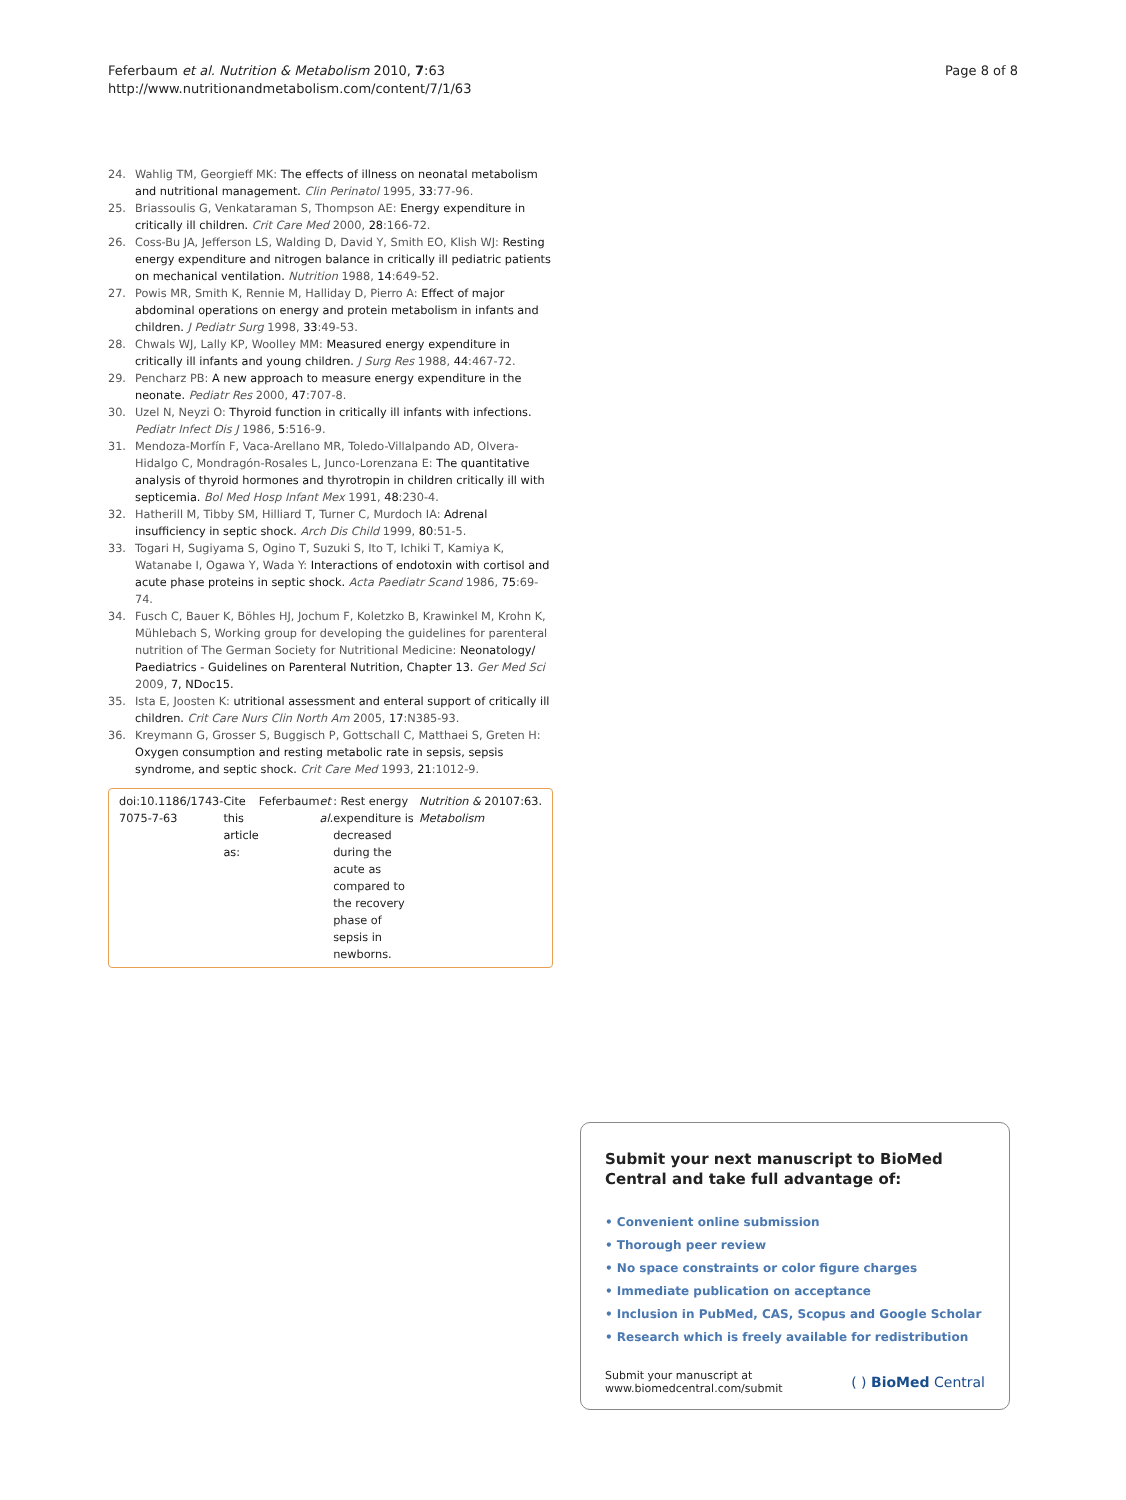Feferbaum et al. Nutrition & Metabolism 2010, 7:63
http://www.nutritionandmetabolism.com/content/7/1/63
Page 8 of 8
24. Wahlig TM, Georgieff MK: The effects of illness on neonatal metabolism and nutritional management. Clin Perinatol 1995, 33:77-96.
25. Briassoulis G, Venkataraman S, Thompson AE: Energy expenditure in critically ill children. Crit Care Med 2000, 28:166-72.
26. Coss-Bu JA, Jefferson LS, Walding D, David Y, Smith EO, Klish WJ: Resting energy expenditure and nitrogen balance in critically ill pediatric patients on mechanical ventilation. Nutrition 1988, 14:649-52.
27. Powis MR, Smith K, Rennie M, Halliday D, Pierro A: Effect of major abdominal operations on energy and protein metabolism in infants and children. J Pediatr Surg 1998, 33:49-53.
28. Chwals WJ, Lally KP, Woolley MM: Measured energy expenditure in critically ill infants and young children. J Surg Res 1988, 44:467-72.
29. Pencharz PB: A new approach to measure energy expenditure in the neonate. Pediatr Res 2000, 47:707-8.
30. Uzel N, Neyzi O: Thyroid function in critically ill infants with infections. Pediatr Infect Dis J 1986, 5:516-9.
31. Mendoza-Morfín F, Vaca-Arellano MR, Toledo-Villalpando AD, Olvera-Hidalgo C, Mondragón-Rosales L, Junco-Lorenzana E: The quantitative analysis of thyroid hormones and thyrotropin in children critically ill with septicemia. Bol Med Hosp Infant Mex 1991, 48:230-4.
32. Hatherill M, Tibby SM, Hilliard T, Turner C, Murdoch IA: Adrenal insufficiency in septic shock. Arch Dis Child 1999, 80:51-5.
33. Togari H, Sugiyama S, Ogino T, Suzuki S, Ito T, Ichiki T, Kamiya K, Watanabe I, Ogawa Y, Wada Y: Interactions of endotoxin with cortisol and acute phase proteins in septic shock. Acta Paediatr Scand 1986, 75:69-74.
34. Fusch C, Bauer K, Böhles HJ, Jochum F, Koletzko B, Krawinkel M, Krohn K, Mühlebach S, Working group for developing the guidelines for parenteral nutrition of The German Society for Nutritional Medicine: Neonatology/ Paediatrics - Guidelines on Parenteral Nutrition, Chapter 13. Ger Med Sci 2009, 7, NDoc15.
35. Ista E, Joosten K: utritional assessment and enteral support of critically ill children. Crit Care Nurs Clin North Am 2005, 17:N385-93.
36. Kreymann G, Grosser S, Buggisch P, Gottschall C, Matthaei S, Greten H: Oxygen consumption and resting metabolic rate in sepsis, sepsis syndrome, and septic shock. Crit Care Med 1993, 21:1012-9.
doi:10.1186/1743-7075-7-63
Cite this article as: Feferbaum et al.: Rest energy expenditure is decreased during the acute as compared to the recovery phase of sepsis in newborns. Nutrition & Metabolism 2010 7:63.
Submit your next manuscript to BioMed Central and take full advantage of:
• Convenient online submission
• Thorough peer review
• No space constraints or color figure charges
• Immediate publication on acceptance
• Inclusion in PubMed, CAS, Scopus and Google Scholar
• Research which is freely available for redistribution
Submit your manuscript at
www.biomedcentral.com/submit
( ) BioMed Central